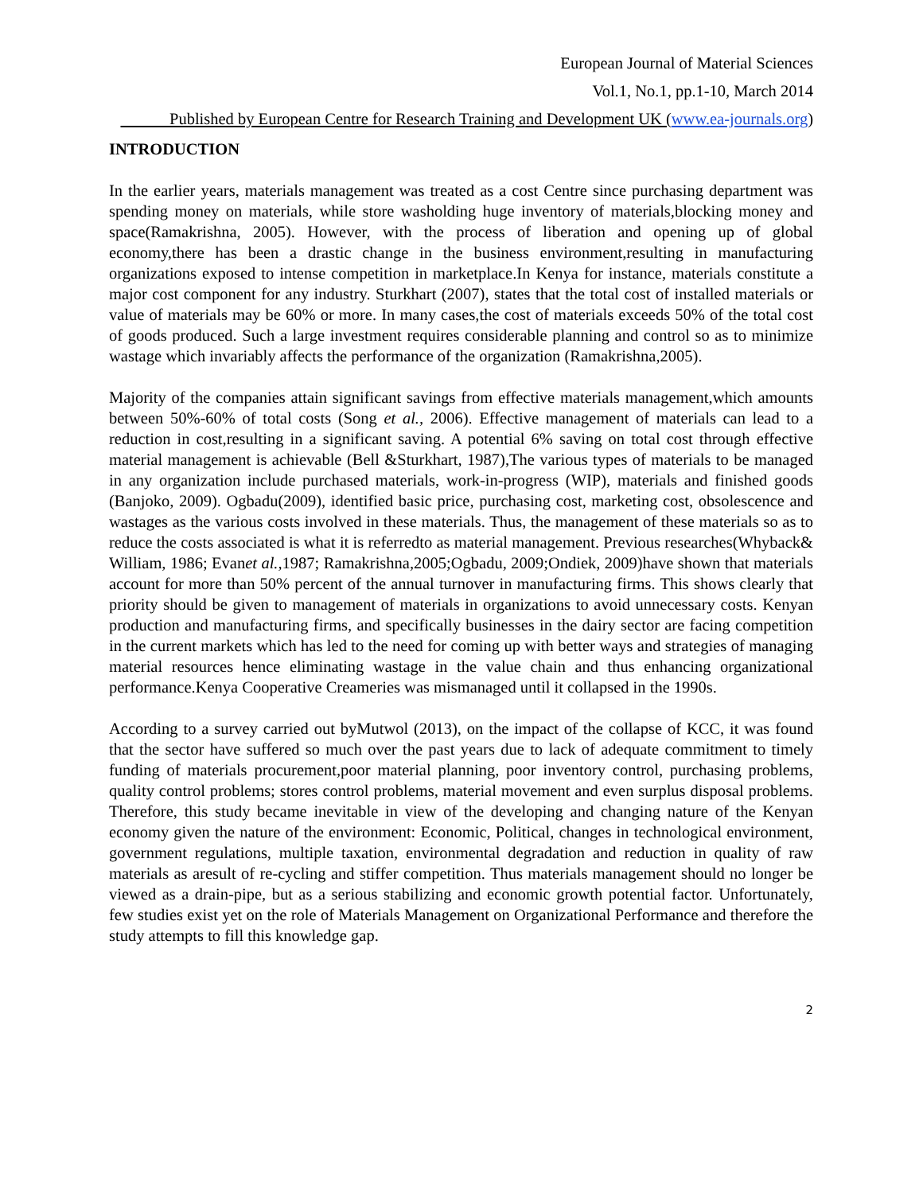European Journal of Material Sciences
Vol.1, No.1, pp.1-10, March 2014
Published by European Centre for Research Training and Development UK (www.ea-journals.org)
INTRODUCTION
In the earlier years, materials management was treated as a cost Centre since purchasing department was spending money on materials, while store washolding huge inventory of materials,blocking money and space(Ramakrishna, 2005). However, with the process of liberation and opening up of global economy,there has been a drastic change in the business environment,resulting in manufacturing organizations exposed to intense competition in marketplace.In Kenya for instance, materials constitute a major cost component for any industry. Sturkhart (2007), states that the total cost of installed materials or value of materials may be 60% or more. In many cases,the cost of materials exceeds 50% of the total cost of goods produced. Such a large investment requires considerable planning and control so as to minimize wastage which invariably affects the performance of the organization (Ramakrishna,2005).
Majority of the companies attain significant savings from effective materials management,which amounts between 50%-60% of total costs (Song et al., 2006). Effective management of materials can lead to a reduction in cost,resulting in a significant saving. A potential 6% saving on total cost through effective material management is achievable (Bell &Sturkhart, 1987),The various types of materials to be managed in any organization include purchased materials, work-in-progress (WIP), materials and finished goods (Banjoko, 2009). Ogbadu(2009), identified basic price, purchasing cost, marketing cost, obsolescence and wastages as the various costs involved in these materials. Thus, the management of these materials so as to reduce the costs associated is what it is referredto as material management. Previous researches(Whyback& William, 1986; Evanet al., 1987; Ramakrishna,2005;Ogbadu, 2009;Ondiek, 2009)have shown that materials account for more than 50% percent of the annual turnover in manufacturing firms. This shows clearly that priority should be given to management of materials in organizations to avoid unnecessary costs. Kenyan production and manufacturing firms, and specifically businesses in the dairy sector are facing competition in the current markets which has led to the need for coming up with better ways and strategies of managing material resources hence eliminating wastage in the value chain and thus enhancing organizational performance.Kenya Cooperative Creameries was mismanaged until it collapsed in the 1990s.
According to a survey carried out byMutwol (2013), on the impact of the collapse of KCC, it was found that the sector have suffered so much over the past years due to lack of adequate commitment to timely funding of materials procurement,poor material planning, poor inventory control, purchasing problems, quality control problems; stores control problems, material movement and even surplus disposal problems. Therefore, this study became inevitable in view of the developing and changing nature of the Kenyan economy given the nature of the environment: Economic, Political, changes in technological environment, government regulations, multiple taxation, environmental degradation and reduction in quality of raw materials as aresult of re-cycling and stiffer competition. Thus materials management should no longer be viewed as a drain-pipe, but as a serious stabilizing and economic growth potential factor. Unfortunately, few studies exist yet on the role of Materials Management on Organizational Performance and therefore the study attempts to fill this knowledge gap.
2